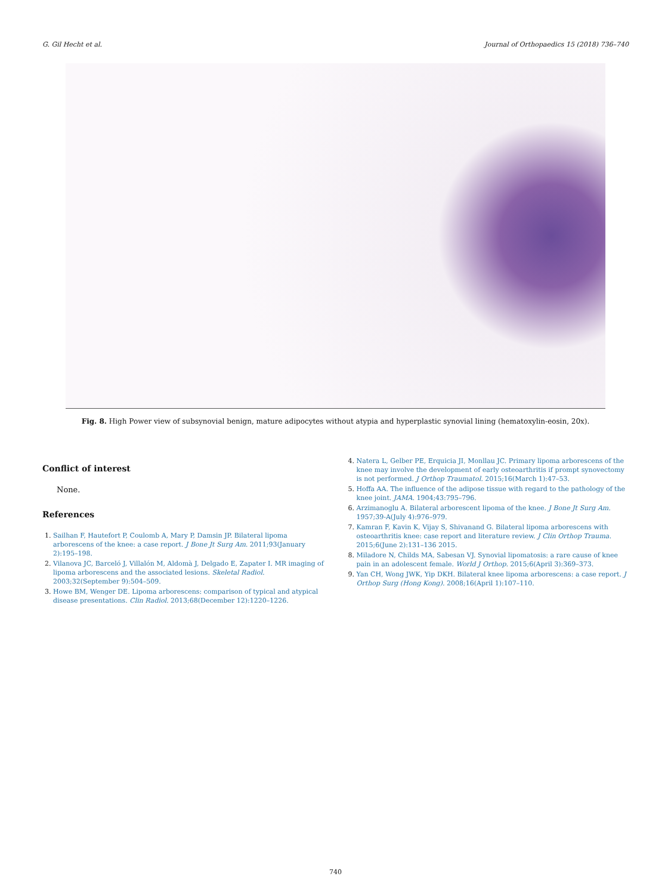G. Gil Hecht et al. Journal of Orthopaedics 15 (2018) 736–740
Fig. 8. High Power view of subsynovial benign, mature adipocytes without atypia and hyperplastic synovial lining (hematoxylin-eosin, 20x).
Conflict of interest
None.
References
Sailhan F, Hautefort P, Coulomb A, Mary P, Damsin JP. Bilateral lipoma arborescens of the knee: a case report. J Bone Jt Surg Am. 2011;93(January 2):195–198.
Vilanova JC, Barceló J, Villalón M, Aldomà J, Delgado E, Zapater I. MR imaging of lipoma arborescens and the associated lesions. Skeletal Radiol. 2003;32(September 9):504–509.
Howe BM, Wenger DE. Lipoma arborescens: comparison of typical and atypical disease presentations. Clin Radiol. 2013;68(December 12):1220–1226.
Natera L, Gelber PE, Erquicia JI, Monllau JC. Primary lipoma arborescens of the knee may involve the development of early osteoarthritis if prompt synovectomy is not performed. J Orthop Traumatol. 2015;16(March 1):47–53.
Hoffa AA. The influence of the adipose tissue with regard to the pathology of the knee joint. JAMA. 1904;43:795–796.
Arzimanoglu A. Bilateral arborescent lipoma of the knee. J Bone Jt Surg Am. 1957;39-A(July 4):976–979.
Kamran F, Kavin K, Vijay S, Shivanand G. Bilateral lipoma arborescens with osteoarthritis knee: case report and literature review. J Clin Orthop Trauma. 2015;6(June 2):131–136 2015.
Miladore N, Childs MA, Sabesan VJ. Synovial lipomatosis: a rare cause of knee pain in an adolescent female. World J Orthop. 2015;6(April 3):369–373.
Yan CH, Wong JWK, Yip DKH. Bilateral knee lipoma arborescens: a case report. J Orthop Surg (Hong Kong). 2008;16(April 1):107–110.
740